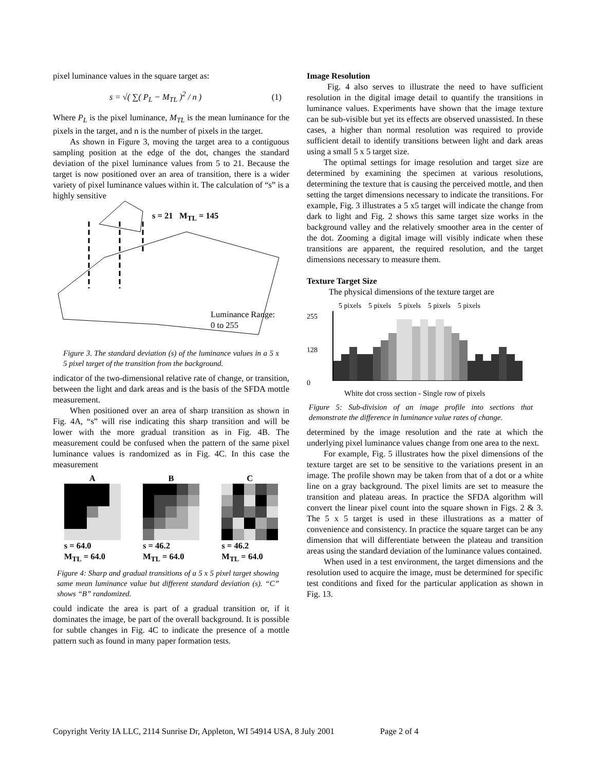pixel luminance values in the square target as:
s = √( ∑( P<sub>L</sub> − M<sub>TL</sub> )<sup>2</sup> / n ) (1)
Where P<sub>L</sub> is the pixel luminance, M<sub>TL</sub> is the mean luminance for the pixels in the target, and n is the number of pixels in the target.
As shown in Figure 3, moving the target area to a contiguous sampling position at the edge of the dot, changes the standard deviation of the pixel luminance values from 5 to 21. Because the target is now positioned over an area of transition, there is a wider variety of pixel luminance values within it. The calculation of “s” is a highly sensitive
s = 21 M<sub>TL</sub> = 145
Luminance Range:
0 to 255
Figure 3. The standard deviation (s) of the luminance values in a 5 x 5 pixel target of the transition from the background.
indicator of the two-dimensional relative rate of change, or transition, between the light and dark areas and is the basis of the SFDA mottle measurement.
When positioned over an area of sharp transition as shown in Fig. 4A, “s” will rise indicating this sharp transition and will be lower with the more gradual transition as in Fig. 4B. The measurement could be confused when the pattern of the same pixel luminance values is randomized as in Fig. 4C. In this case the measurement
A
s = 64.0
M<sub>TL</sub> = 64.0
B
s = 46.2
M<sub>TL</sub> = 64.0
C
s = 46.2
M<sub>TL</sub> = 64.0
Figure 4: Sharp and gradual transitions of a 5 x 5 pixel target showing same mean luminance value but different standard deviation (s). “C” shows “B” randomized.
could indicate the area is part of a gradual transition or, if it dominates the image, be part of the overall background. It is possible for subtle changes in Fig. 4C to indicate the presence of a mottle pattern such as found in many paper formation tests.
Image Resolution
Fig. 4 also serves to illustrate the need to have sufficient resolution in the digital image detail to quantify the transitions in luminance values. Experiments have shown that the image texture can be sub-visible but yet its effects are observed unassisted. In these cases, a higher than normal resolution was required to provide sufficient detail to identify transitions between light and dark areas using a small 5 x 5 target size.
The optimal settings for image resolution and target size are determined by examining the specimen at various resolutions, determining the texture that is causing the perceived mottle, and then setting the target dimensions necessary to indicate the transitions. For example, Fig. 3 illustrates a 5 x5 target will indicate the change from dark to light and Fig. 2 shows this same target size works in the background valley and the relatively smoother area in the center of the dot. Zooming a digital image will visibly indicate when these transitions are apparent, the required resolution, and the target dimensions necessary to measure them.
Texture Target Size
The physical dimensions of the texture target are
5 pixels 5 pixels 5 pixels 5 pixels 5 pixels
255
128
0
White dot cross section - Single row of pixels
Figure 5: Sub-division of an image profile into sections that demonstrate the difference in luminance value rates of change.
determined by the image resolution and the rate at which the underlying pixel luminance values change from one area to the next.
For example, Fig. 5 illustrates how the pixel dimensions of the texture target are set to be sensitive to the variations present in an image. The profile shown may be taken from that of a dot or a white line on a gray background. The pixel limits are set to measure the transition and plateau areas. In practice the SFDA algorithm will convert the linear pixel count into the square shown in Figs. 2 & 3. The 5 x 5 target is used in these illustrations as a matter of convenience and consistency. In practice the square target can be any dimension that will differentiate between the plateau and transition areas using the standard deviation of the luminance values contained.
When used in a test environment, the target dimensions and the resolution used to acquire the image, must be determined for specific test conditions and fixed for the particular application as shown in Fig. 13.
Copyright Verity IA LLC, 2114 Sunrise Dr, Appleton, WI 54914 USA, 8 July 2001 Page 2 of 4